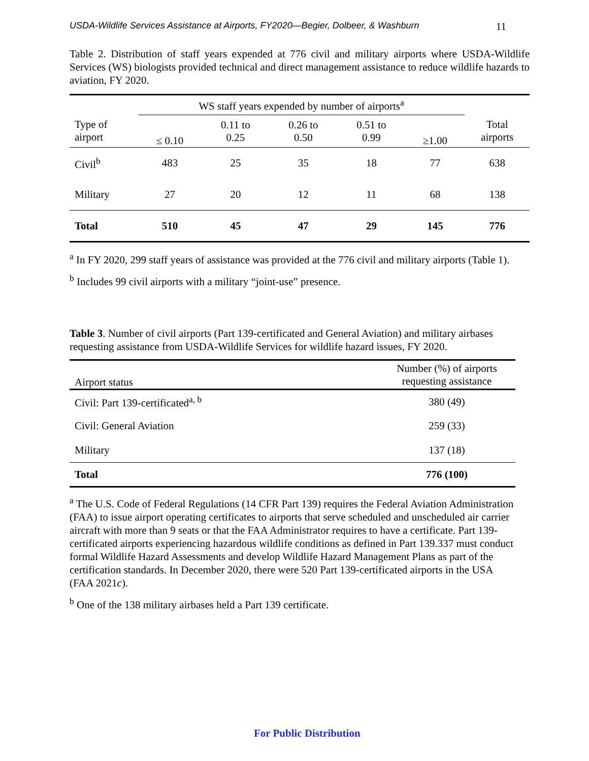USDA-Wildlife Services Assistance at Airports, FY2020—Begier, Dolbeer, & Washburn 11
Table 2. Distribution of staff years expended at 776 civil and military airports where USDA-Wildlife Services (WS) biologists provided technical and direct management assistance to reduce wildlife hazards to aviation, FY 2020.
| | WS staff years expended by number of airports<sup>a</sup> | | | | | |
| Type of airport | ≤ 0.10 | 0.11 to 0.25 | 0.26 to 0.50 | 0.51 to 0.99 | ≥1.00 | Total airports |
| Civil<sup>b</sup> | 483 | 25 | 35 | 18 | 77 | 638 |
| Military | 27 | 20 | 12 | 11 | 68 | 138 |
| Total | 510 | 45 | 47 | 29 | 145 | 776 |
<sup>a</sup> In FY 2020, 299 staff years of assistance was provided at the 776 civil and military airports (Table 1).
<sup>b</sup> Includes 99 civil airports with a military “joint-use” presence.
Table 3. Number of civil airports (Part 139-certificated and General Aviation) and military airbases requesting assistance from USDA-Wildlife Services for wildlife hazard issues, FY 2020.
| Airport status | Number (%) of airports requesting assistance |
| Civil: Part 139-certificated<sup>a, b</sup> | 380 (49) |
| Civil: General Aviation | 259 (33) |
| Military | 137 (18) |
| Total | 776 (100) |
<sup>a</sup> The U.S. Code of Federal Regulations (14 CFR Part 139) requires the Federal Aviation Administration (FAA) to issue airport operating certificates to airports that serve scheduled and unscheduled air carrier aircraft with more than 9 seats or that the FAA Administrator requires to have a certificate. Part 139-certificated airports experiencing hazardous wildlife conditions as defined in Part 139.337 must conduct formal Wildlife Hazard Assessments and develop Wildlife Hazard Management Plans as part of the certification standards. In December 2020, there were 520 Part 139-certificated airports in the USA (FAA 2021c).
<sup>b</sup> One of the 138 military airbases held a Part 139 certificate.
For Public Distribution